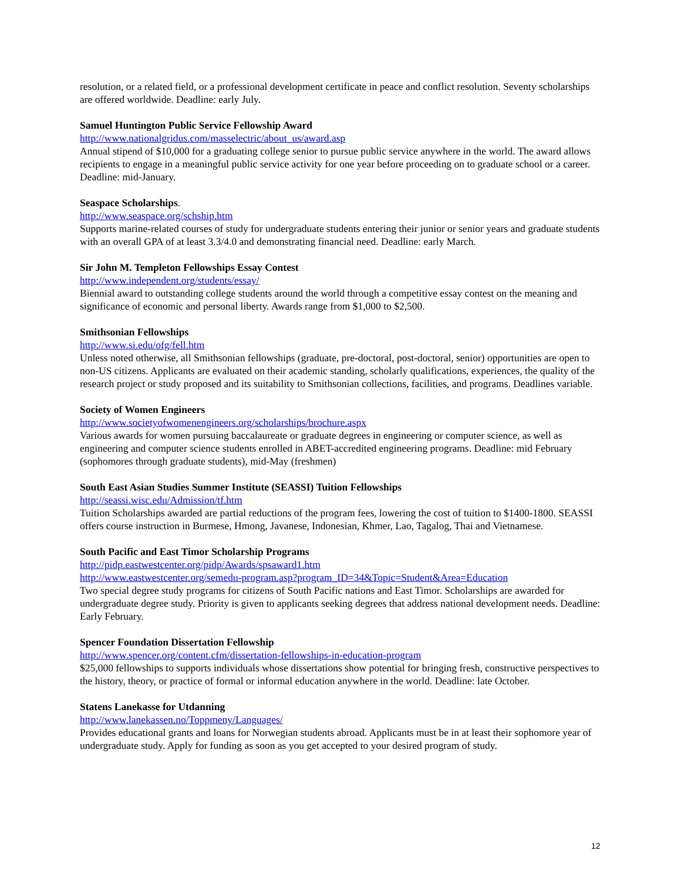resolution, or a related field, or a professional development certificate in peace and conflict resolution. Seventy scholarships are offered worldwide. Deadline: early July.
Samuel Huntington Public Service Fellowship Award
http://www.nationalgridus.com/masselectric/about_us/award.asp
Annual stipend of $10,000 for a graduating college senior to pursue public service anywhere in the world. The award allows recipients to engage in a meaningful public service activity for one year before proceeding on to graduate school or a career. Deadline: mid-January.
Seaspace Scholarships.
http://www.seaspace.org/schship.htm
Supports marine-related courses of study for undergraduate students entering their junior or senior years and graduate students with an overall GPA of at least 3.3/4.0 and demonstrating financial need. Deadline: early March.
Sir John M. Templeton Fellowships Essay Contest
http://www.independent.org/students/essay/
Biennial award to outstanding college students around the world through a competitive essay contest on the meaning and significance of economic and personal liberty. Awards range from $1,000 to $2,500.
Smithsonian Fellowships
http://www.si.edu/ofg/fell.htm
Unless noted otherwise, all Smithsonian fellowships (graduate, pre-doctoral, post-doctoral, senior) opportunities are open to non-US citizens. Applicants are evaluated on their academic standing, scholarly qualifications, experiences, the quality of the research project or study proposed and its suitability to Smithsonian collections, facilities, and programs. Deadlines variable.
Society of Women Engineers
http://www.societyofwomenengineers.org/scholarships/brochure.aspx
Various awards for women pursuing baccalaureate or graduate degrees in engineering or computer science, as well as engineering and computer science students enrolled in ABET-accredited engineering programs. Deadline: mid February (sophomores through graduate students), mid-May (freshmen)
South East Asian Studies Summer Institute (SEASSI) Tuition Fellowships
http://seassi.wisc.edu/Admission/tf.htm
Tuition Scholarships awarded are partial reductions of the program fees, lowering the cost of tuition to $1400-1800. SEASSI offers course instruction in Burmese, Hmong, Javanese, Indonesian, Khmer, Lao, Tagalog, Thai and Vietnamese.
South Pacific and East Timor Scholarship Programs
http://pidp.eastwestcenter.org/pidp/Awards/spsaward1.htm
http://www.eastwestcenter.org/semedu-program.asp?program_ID=34&Topic=Student&Area=Education
Two special degree study programs for citizens of South Pacific nations and East Timor. Scholarships are awarded for undergraduate degree study. Priority is given to applicants seeking degrees that address national development needs. Deadline: Early February.
Spencer Foundation Dissertation Fellowship
http://www.spencer.org/content.cfm/dissertation-fellowships-in-education-program
$25,000 fellowships to supports individuals whose dissertations show potential for bringing fresh, constructive perspectives to the history, theory, or practice of formal or informal education anywhere in the world. Deadline: late October.
Statens Lanekasse for Utdanning
http://www.lanekassen.no/Toppmeny/Languages/
Provides educational grants and loans for Norwegian students abroad. Applicants must be in at least their sophomore year of undergraduate study. Apply for funding as soon as you get accepted to your desired program of study.
12